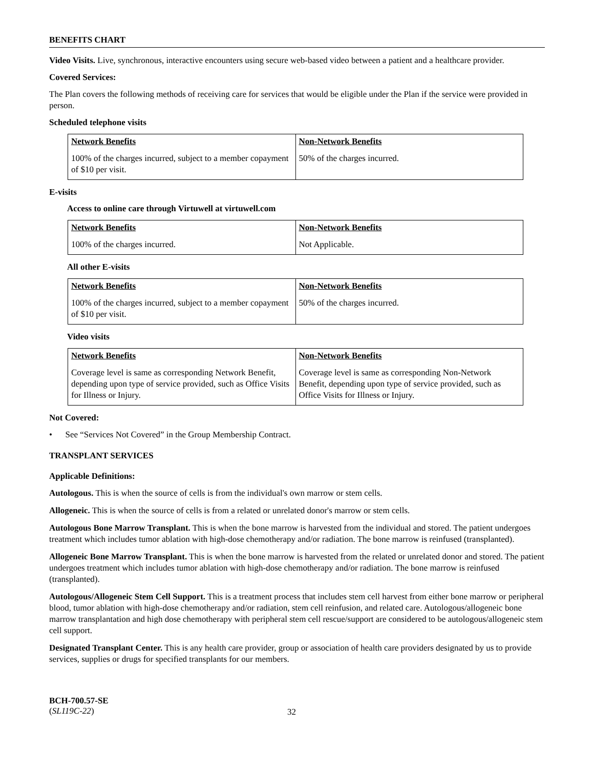BENEFITS CHART
Video Visits. Live, synchronous, interactive encounters using secure web-based video between a patient and a healthcare provider.
Covered Services:
The Plan covers the following methods of receiving care for services that would be eligible under the Plan if the service were provided in person.
Scheduled telephone visits
| Network Benefits | Non-Network Benefits |
| --- | --- |
| 100% of the charges incurred, subject to a member copayment of $10 per visit. | 50% of the charges incurred. |
E-visits
Access to online care through Virtuwell at virtuwell.com
| Network Benefits | Non-Network Benefits |
| --- | --- |
| 100% of the charges incurred. | Not Applicable. |
All other E-visits
| Network Benefits | Non-Network Benefits |
| --- | --- |
| 100% of the charges incurred, subject to a member copayment of $10 per visit. | 50% of the charges incurred. |
Video visits
| Network Benefits | Non-Network Benefits |
| --- | --- |
| Coverage level is same as corresponding Network Benefit, depending upon type of service provided, such as Office Visits for Illness or Injury. | Coverage level is same as corresponding Non-Network Benefit, depending upon type of service provided, such as Office Visits for Illness or Injury. |
Not Covered:
• See “Services Not Covered” in the Group Membership Contract.
TRANSPLANT SERVICES
Applicable Definitions:
Autologous. This is when the source of cells is from the individual's own marrow or stem cells.
Allogeneic. This is when the source of cells is from a related or unrelated donor's marrow or stem cells.
Autologous Bone Marrow Transplant. This is when the bone marrow is harvested from the individual and stored. The patient undergoes treatment which includes tumor ablation with high-dose chemotherapy and/or radiation. The bone marrow is reinfused (transplanted).
Allogeneic Bone Marrow Transplant. This is when the bone marrow is harvested from the related or unrelated donor and stored. The patient undergoes treatment which includes tumor ablation with high-dose chemotherapy and/or radiation. The bone marrow is reinfused (transplanted).
Autologous/Allogeneic Stem Cell Support. This is a treatment process that includes stem cell harvest from either bone marrow or peripheral blood, tumor ablation with high-dose chemotherapy and/or radiation, stem cell reinfusion, and related care. Autologous/allogeneic bone marrow transplantation and high dose chemotherapy with peripheral stem cell rescue/support are considered to be autologous/allogeneic stem cell support.
Designated Transplant Center. This is any health care provider, group or association of health care providers designated by us to provide services, supplies or drugs for specified transplants for our members.
BCH-700.57-SE
(SL119C-22)
32